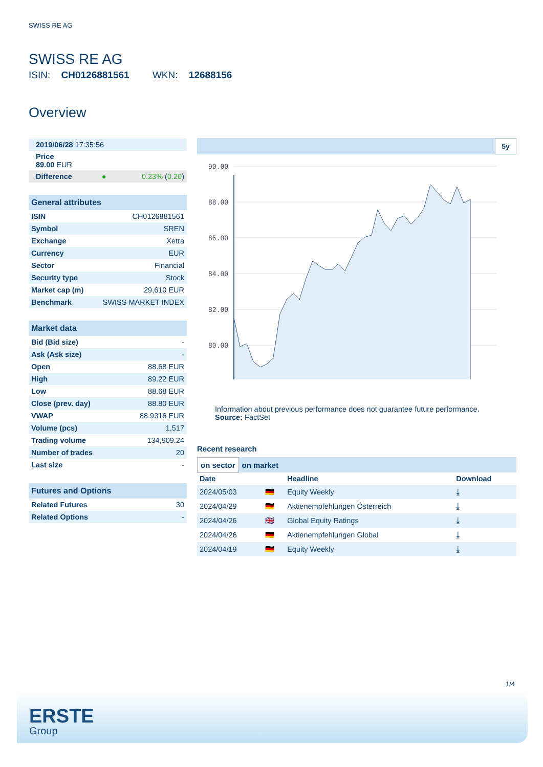SWISS RE AG
SWISS RE AG
ISIN: CH0126881561 WKN: 12688156
Overview
| 2019/06/28 17:35:56 | | |
| Price 89.00 EUR | | |
| Difference | ● | 0.23% ( 0.20 ) |
| General attributes | |
| --- | --- |
| ISIN | CH0126881561 |
| Symbol | SREN |
| Exchange | Xetra |
| Currency | EUR |
| Sector | Financial |
| Security type | Stock |
| Market cap (m) | 29,610 EUR |
| Benchmark | SWISS MARKET INDEX |
| Market data | |
| --- | --- |
| Bid (Bid size) | - |
| Ask (Ask size) | - |
| Open | 88.68 EUR |
| High | 89.22 EUR |
| Low | 88.68 EUR |
| Close (prev. day) | 88.80 EUR |
| VWAP | 88.9316 EUR |
| Volume (pcs) | 1,517 |
| Trading volume | 134,909.24 |
| Number of trades | 20 |
| Last size | - |
| Futures and Options | |
| --- | --- |
| Related Futures | 30 |
| Related Options | - |
5y
90.00
88.00
86.00
84.00
82.00
80.00
Information about previous performance does not guarantee future performance.
Source: FactSet
Recent research
on sector on market
| Date | | Headline | Download |
| --- | --- | --- | --- |
| 2024/05/03 | 🇩🇪 | Equity Weekly | ⤓ |
| 2024/04/29 | 🇩🇪 | Aktienempfehlungen Österreich | ⤓ |
| 2024/04/26 | 🇬🇧 | Global Equity Ratings | ⤓ |
| 2024/04/26 | 🇩🇪 | Aktienempfehlungen Global | ⤓ |
| 2024/04/19 | 🇩🇪 | Equity Weekly | ⤓ |
1/4
ERSTE
Group